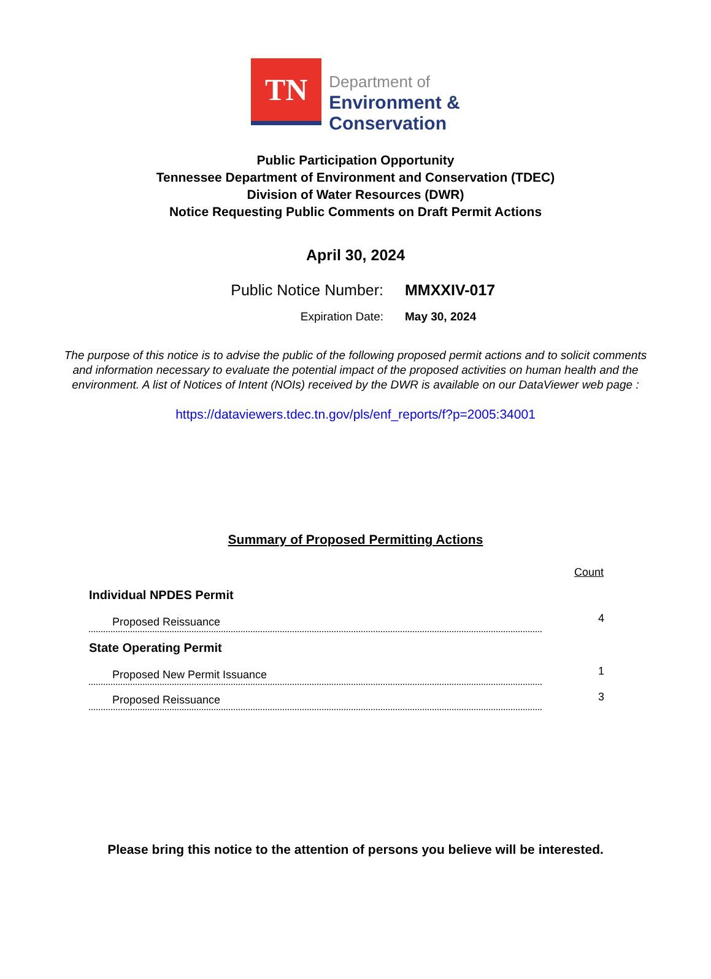TN
Department of
Environment &
Conservation
Public Participation Opportunity
Tennessee Department of Environment and Conservation (TDEC)
Division of Water Resources (DWR)
Notice Requesting Public Comments on Draft Permit Actions
April 30, 2024
Public Notice Number: MMXXIV-017
Expiration Date: May 30, 2024
The purpose of this notice is to advise the public of the following proposed permit actions and to solicit comments and information necessary to evaluate the potential impact of the proposed activities on human health and the environment. A list of Notices of Intent (NOIs) received by the DWR is available on our DataViewer web page :
https://dataviewers.tdec.tn.gov/pls/enf_reports/f?p=2005:34001
Summary of Proposed Permitting Actions
| | Count |
| --- | --- |
| Individual NPDES Permit | |
| Proposed Reissuance | 4 |
| State Operating Permit | |
| Proposed New Permit Issuance | 1 |
| Proposed Reissuance | 3 |
Please bring this notice to the attention of persons you believe will be interested.